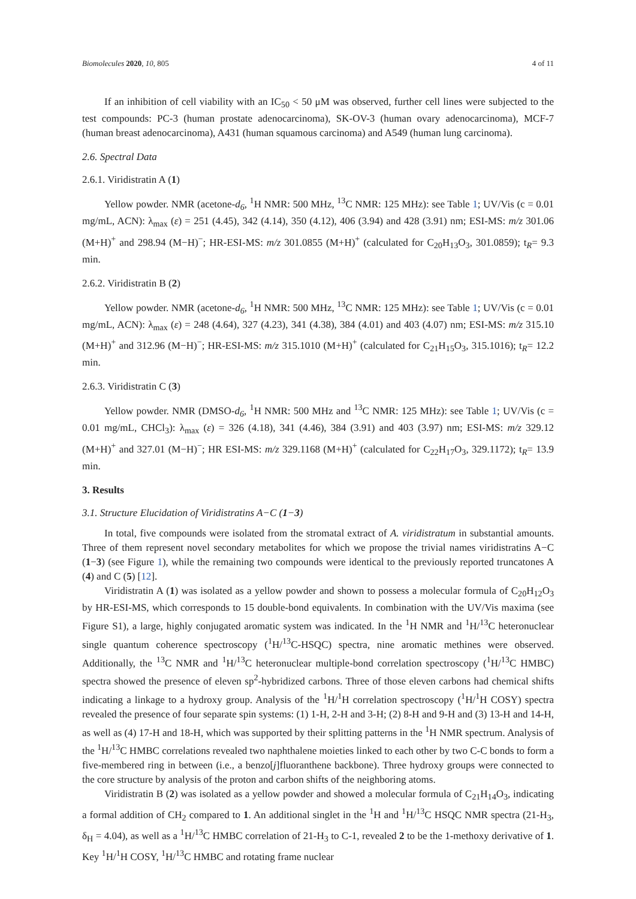Biomolecules 2020, 10, 805 4 of 11
If an inhibition of cell viability with an IC<sub>50</sub> < 50 μM was observed, further cell lines were subjected to the test compounds: PC-3 (human prostate adenocarcinoma), SK-OV-3 (human ovary adenocarcinoma), MCF-7 (human breast adenocarcinoma), A431 (human squamous carcinoma) and A549 (human lung carcinoma).
2.6. Spectral Data
2.6.1. Viridistratin A (1)
Yellow powder. NMR (acetone-d<sub>6</sub>, <sup>1</sup>H NMR: 500 MHz, <sup>13</sup>C NMR: 125 MHz): see Table 1; UV/Vis (c = 0.01 mg/mL, ACN): λ<sub>max</sub> (ε) = 251 (4.45), 342 (4.14), 350 (4.12), 406 (3.94) and 428 (3.91) nm; ESI-MS: m/z 301.06 (M+H)<sup>+</sup> and 298.94 (M−H)<sup>−</sup>; HR-ESI-MS: m/z 301.0855 (M+H)<sup>+</sup> (calculated for C<sub>20</sub>H<sub>13</sub>O<sub>3</sub>, 301.0859); t<sub>R</sub>= 9.3 min.
2.6.2. Viridistratin B (2)
Yellow powder. NMR (acetone-d<sub>6</sub>, <sup>1</sup>H NMR: 500 MHz, <sup>13</sup>C NMR: 125 MHz): see Table 1; UV/Vis (c = 0.01 mg/mL, ACN): λ<sub>max</sub> (ε) = 248 (4.64), 327 (4.23), 341 (4.38), 384 (4.01) and 403 (4.07) nm; ESI-MS: m/z 315.10 (M+H)<sup>+</sup> and 312.96 (M−H)<sup>−</sup>; HR-ESI-MS: m/z 315.1010 (M+H)<sup>+</sup> (calculated for C<sub>21</sub>H<sub>15</sub>O<sub>3</sub>, 315.1016); t<sub>R</sub>= 12.2 min.
2.6.3. Viridistratin C (3)
Yellow powder. NMR (DMSO-d<sub>6</sub>, <sup>1</sup>H NMR: 500 MHz and <sup>13</sup>C NMR: 125 MHz): see Table 1; UV/Vis (c = 0.01 mg/mL, CHCl<sub>3</sub>): λ<sub>max</sub> (ε) = 326 (4.18), 341 (4.46), 384 (3.91) and 403 (3.97) nm; ESI-MS: m/z 329.12 (M+H)<sup>+</sup> and 327.01 (M−H)<sup>−</sup>; HR ESI-MS: m/z 329.1168 (M+H)<sup>+</sup> (calculated for C<sub>22</sub>H<sub>17</sub>O<sub>3</sub>, 329.1172); t<sub>R</sub>= 13.9 min.
3. Results
3.1. Structure Elucidation of Viridistratins A−C (1−3)
In total, five compounds were isolated from the stromatal extract of A. viridistratum in substantial amounts. Three of them represent novel secondary metabolites for which we propose the trivial names viridistratins A−C (1−3) (see Figure 1), while the remaining two compounds were identical to the previously reported truncatones A (4) and C (5) [12].
Viridistratin A (1) was isolated as a yellow powder and shown to possess a molecular formula of C<sub>20</sub>H<sub>12</sub>O<sub>3</sub> by HR-ESI-MS, which corresponds to 15 double-bond equivalents. In combination with the UV/Vis maxima (see Figure S1), a large, highly conjugated aromatic system was indicated. In the <sup>1</sup>H NMR and <sup>1</sup>H/<sup>13</sup>C heteronuclear single quantum coherence spectroscopy (<sup>1</sup>H/<sup>13</sup>C-HSQC) spectra, nine aromatic methines were observed. Additionally, the <sup>13</sup>C NMR and <sup>1</sup>H/<sup>13</sup>C heteronuclear multiple-bond correlation spectroscopy (<sup>1</sup>H/<sup>13</sup>C HMBC) spectra showed the presence of eleven sp<sup>2</sup>-hybridized carbons. Three of those eleven carbons had chemical shifts indicating a linkage to a hydroxy group. Analysis of the <sup>1</sup>H/<sup>1</sup>H correlation spectroscopy (<sup>1</sup>H/<sup>1</sup>H COSY) spectra revealed the presence of four separate spin systems: (1) 1-H, 2-H and 3-H; (2) 8-H and 9-H and (3) 13-H and 14-H, as well as (4) 17-H and 18-H, which was supported by their splitting patterns in the <sup>1</sup>H NMR spectrum. Analysis of the <sup>1</sup>H/<sup>13</sup>C HMBC correlations revealed two naphthalene moieties linked to each other by two C-C bonds to form a five-membered ring in between (i.e., a benzo[j]fluoranthene backbone). Three hydroxy groups were connected to the core structure by analysis of the proton and carbon shifts of the neighboring atoms.
Viridistratin B (2) was isolated as a yellow powder and showed a molecular formula of C<sub>21</sub>H<sub>14</sub>O<sub>3</sub>, indicating a formal addition of CH<sub>2</sub> compared to 1. An additional singlet in the <sup>1</sup>H and <sup>1</sup>H/<sup>13</sup>C HSQC NMR spectra (21-H<sub>3</sub>, δ<sub>H</sub> = 4.04), as well as a <sup>1</sup>H/<sup>13</sup>C HMBC correlation of 21-H<sub>3</sub> to C-1, revealed 2 to be the 1-methoxy derivative of 1. Key <sup>1</sup>H/<sup>1</sup>H COSY, <sup>1</sup>H/<sup>13</sup>C HMBC and rotating frame nuclear